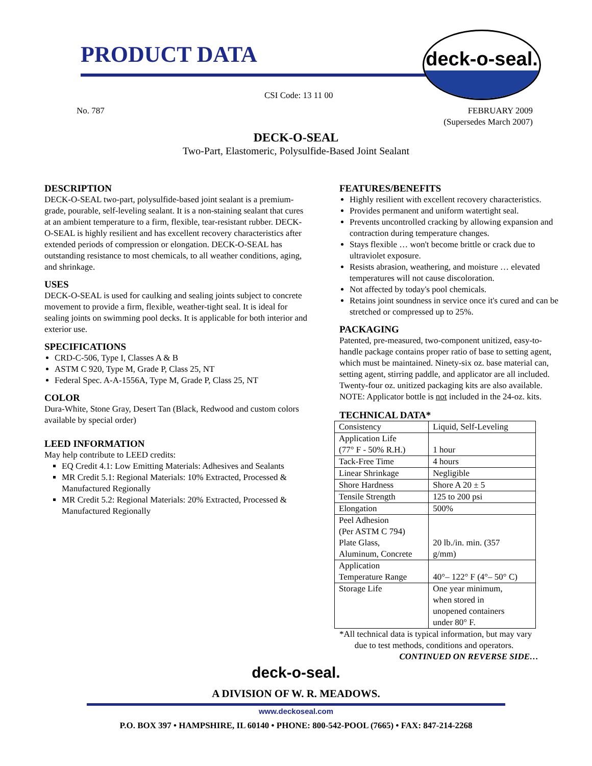PRODUCT DATA
deck-o-seal.
CSI Code: 13 11 00
No. 787 FEBRUARY 2009
(Supersedes March 2007)
DECK-O-SEAL
Two-Part, Elastomeric, Polysulfide-Based Joint Sealant
DESCRIPTION
DECK-O-SEAL two-part, polysulfide-based joint sealant is a premium-grade, pourable, self-leveling sealant. It is a non-staining sealant that cures at an ambient temperature to a firm, flexible, tear-resistant rubber. DECK-O-SEAL is highly resilient and has excellent recovery characteristics after extended periods of compression or elongation. DECK-O-SEAL has outstanding resistance to most chemicals, to all weather conditions, aging, and shrinkage.
USES
DECK-O-SEAL is used for caulking and sealing joints subject to concrete movement to provide a firm, flexible, weather-tight seal. It is ideal for sealing joints on swimming pool decks. It is applicable for both interior and exterior use.
SPECIFICATIONS
CRD-C-506, Type I, Classes A & B
ASTM C 920, Type M, Grade P, Class 25, NT
Federal Spec. A-A-1556A, Type M, Grade P, Class 25, NT
COLOR
Dura-White, Stone Gray, Desert Tan (Black, Redwood and custom colors available by special order)
LEED INFORMATION
May help contribute to LEED credits:
EQ Credit 4.1: Low Emitting Materials: Adhesives and Sealants
MR Credit 5.1: Regional Materials: 10% Extracted, Processed & Manufactured Regionally
MR Credit 5.2: Regional Materials: 20% Extracted, Processed & Manufactured Regionally
FEATURES/BENEFITS
Highly resilient with excellent recovery characteristics.
Provides permanent and uniform watertight seal.
Prevents uncontrolled cracking by allowing expansion and contraction during temperature changes.
Stays flexible … won't become brittle or crack due to ultraviolet exposure.
Resists abrasion, weathering, and moisture … elevated temperatures will not cause discoloration.
Not affected by today's pool chemicals.
Retains joint soundness in service once it's cured and can be stretched or compressed up to 25%.
PACKAGING
Patented, pre-measured, two-component unitized, easy-to-handle package contains proper ratio of base to setting agent, which must be maintained. Ninety-six oz. base material can, setting agent, stirring paddle, and applicator are all included. Twenty-four oz. unitized packaging kits are also available. NOTE: Applicator bottle is not included in the 24-oz. kits.
TECHNICAL DATA*
| Consistency | Liquid, Self-Leveling |
| Application Life (77° F - 50% R.H.) | 1 hour |
| Tack-Free Time | 4 hours |
| Linear Shrinkage | Negligible |
| Shore Hardness | Shore A 20 ± 5 |
| Tensile Strength | 125 to 200 psi |
| Elongation | 500% |
| Peel Adhesion (Per ASTM C 794) Plate Glass, Aluminum, Concrete | 20 lb./in. min. (357 g/mm) |
| Application Temperature Range | 40°– 122° F (4°– 50° C) |
| Storage Life | One year minimum, when stored in unopened containers under 80° F. |
*All technical data is typical information, but may vary
due to test methods, conditions and operators.
CONTINUED ON REVERSE SIDE…
deck-o-seal.
A DIVISION OF W. R. MEADOWS.
www.deckoseal.com
P.O. BOX 397 • HAMPSHIRE, IL 60140 • PHONE: 800-542-POOL (7665) • FAX: 847-214-2268